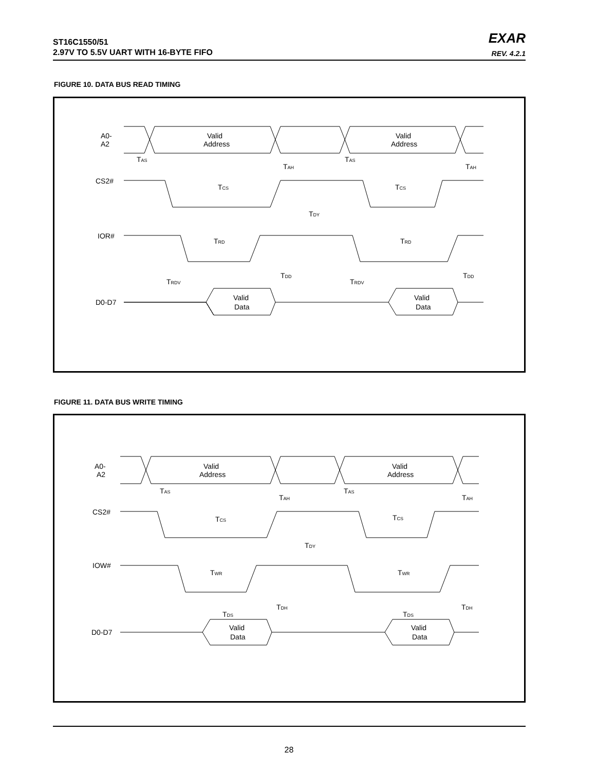ST16C1550/51
2.97V TO 5.5V UART WITH 16-BYTE FIFO
EXAR
REV. 4.2.1
FIGURE 10. DATA BUS READ TIMING
A0-
A2
CS2#
IOR#
D0-D7
Valid
Address
Valid
Address
Valid
Data
Valid
Data
TAS
TAH
TAS
TAH
TCS
TCS
TDY
TRD
TRD
TRDV
TDD
TRDV
TDD
FIGURE 11. DATA BUS WRITE TIMING
A0-
A2
CS2#
IOW#
D0-D7
Valid
Address
Valid
Address
Valid
Data
Valid
Data
TAS
TAH
TAS
TAH
TCS
TCS
TDY
TWR
TWR
TDS
TDH
TDS
TDH
28